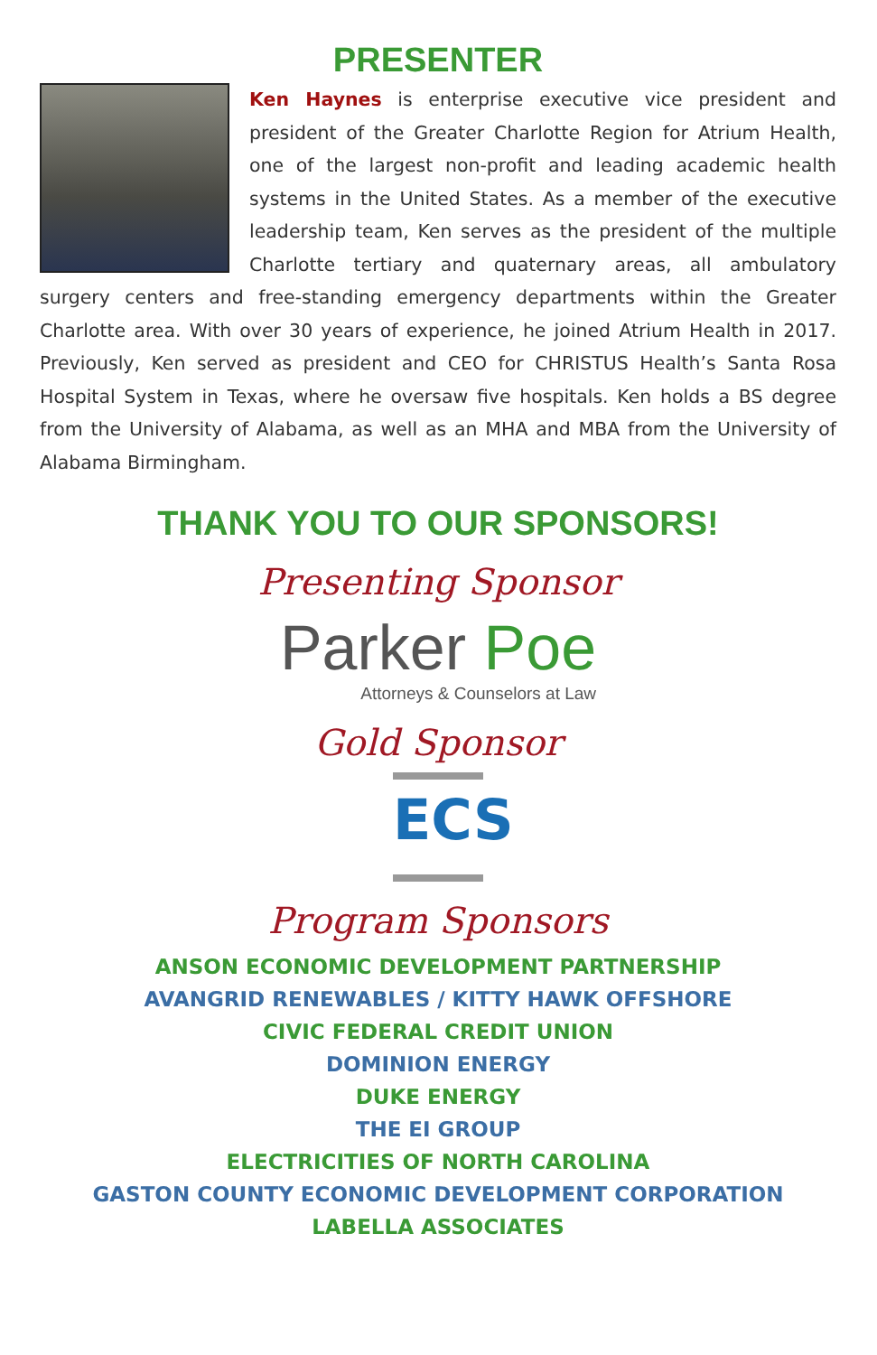PRESENTER
Ken Haynes is enterprise executive vice president and president of the Greater Charlotte Region for Atrium Health, one of the largest non-profit and leading academic health systems in the United States. As a member of the executive leadership team, Ken serves as the president of the multiple Charlotte tertiary and quaternary areas, all ambulatory surgery centers and free-standing emergency departments within the Greater Charlotte area. With over 30 years of experience, he joined Atrium Health in 2017. Previously, Ken served as president and CEO for CHRISTUS Health’s Santa Rosa Hospital System in Texas, where he oversaw five hospitals. Ken holds a BS degree from the University of Alabama, as well as an MHA and MBA from the University of Alabama Birmingham.
THANK YOU TO OUR SPONSORS!
Presenting Sponsor
Parker Poe Attorneys & Counselors at Law
Gold Sponsor
ECS
Program Sponsors
ANSON ECONOMIC DEVELOPMENT PARTNERSHIP
AVANGRID RENEWABLES / KITTY HAWK OFFSHORE
CIVIC FEDERAL CREDIT UNION
DOMINION ENERGY
DUKE ENERGY
THE EI GROUP
ELECTRICITIES OF NORTH CAROLINA
GASTON COUNTY ECONOMIC DEVELOPMENT CORPORATION
LABELLA ASSOCIATES